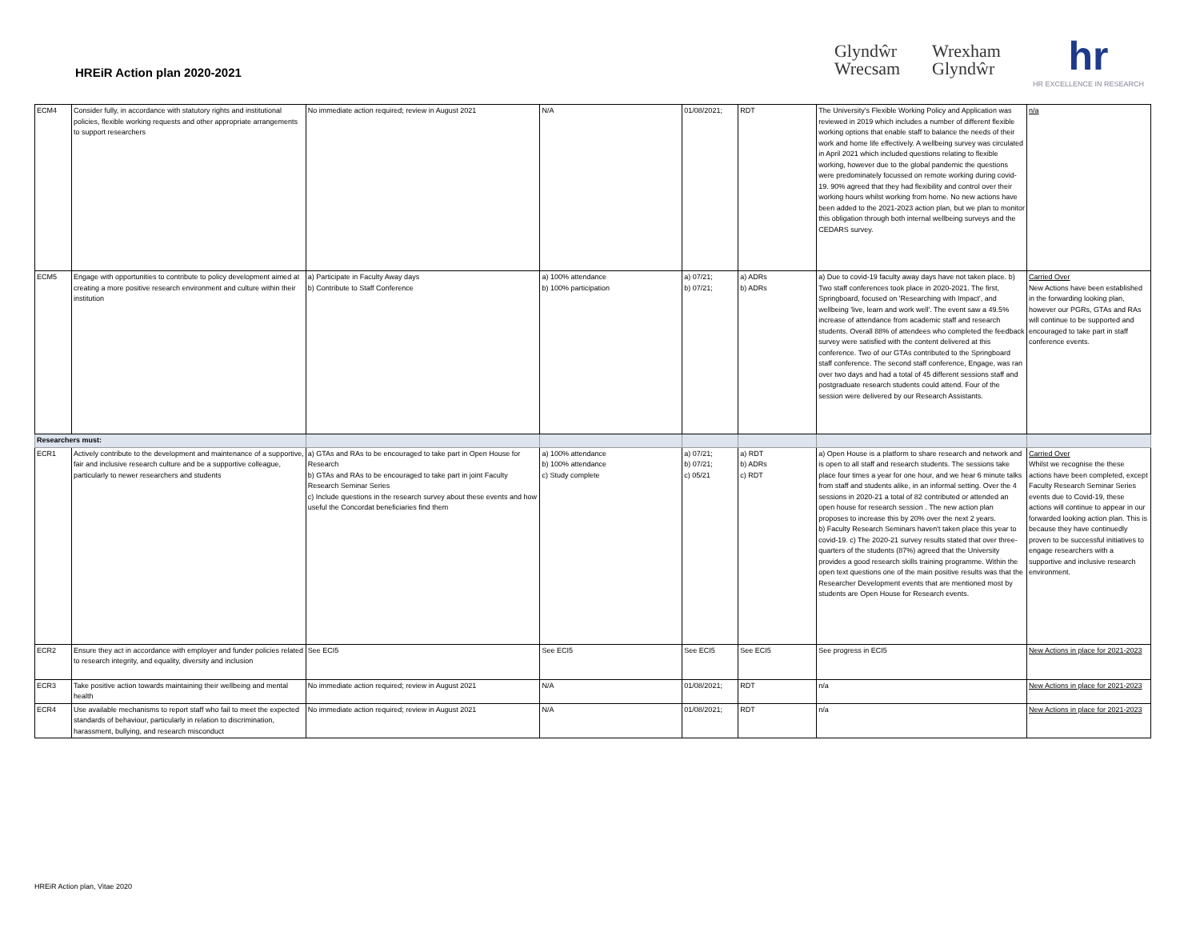HREiR Action plan 2020-2021
Glyndŵr
Wrecsam
Wrexham
Glyndŵr
hr
HR EXCELLENCE IN RESEARCH
| ECM4 | Consider fully, in accordance with statutory rights and institutional policies, flexible working requests and other appropriate arrangements to support researchers | No immediate action required; review in August 2021 | N/A | 01/08/2021; | RDT | The University's Flexible Working Policy and Application was reviewed in 2019 which includes a number of different flexible working options that enable staff to balance the needs of their work and home life effectively. A wellbeing survey was circulated in April 2021 which included questions relating to flexible working, however due to the global pandemic the questions were predominately focussed on remote working during covid-19. 90% agreed that they had flexibility and control over their working hours whilst working from home. No new actions have been added to the 2021-2023 action plan, but we plan to monitor this obligation through both internal wellbeing surveys and the CEDARS survey. | n/a |
| ECM5 | Engage with opportunities to contribute to policy development aimed at creating a more positive research environment and culture within their institution | a) Participate in Faculty Away days b) Contribute to Staff Conference | a) 100% attendance b) 100% participation | a) 07/21; b) 07/21; | a) ADRs b) ADRs | a) Due to covid-19 faculty away days have not taken place. b) Two staff conferences took place in 2020-2021. The first, Springboard, focused on 'Researching with Impact', and wellbeing 'live, learn and work well'. The event saw a 49.5% increase of attendance from academic staff and research students. Overall 88% of attendees who completed the feedback survey were satisfied with the content delivered at this conference. Two of our GTAs contributed to the Springboard staff conference. The second staff conference, Engage, was ran over two days and had a total of 45 different sessions staff and postgraduate research students could attend. Four of the session were delivered by our Research Assistants. | Carried Over New Actions have been established in the forwarding looking plan, however our PGRs, GTAs and RAs will continue to be supported and encouraged to take part in staff conference events. |
| Researchers must: | | | | | | | |
| ECR1 | Actively contribute to the development and maintenance of a supportive, fair and inclusive research culture and be a supportive colleague, particularly to newer researchers and students | a) GTAs and RAs to be encouraged to take part in Open House for Research b) GTAs and RAs to be encouraged to take part in joint Faculty Research Seminar Series c) Include questions in the research survey about these events and how useful the Concordat beneficiaries find them | a) 100% attendance b) 100% attendance c) Study complete | a) 07/21; b) 07/21; c) 05/21 | a) RDT b) ADRs c) RDT | a) Open House is a platform to share research and network and is open to all staff and research students. The sessions take place four times a year for one hour, and we hear 6 minute talks from staff and students alike, in an informal setting. Over the 4 sessions in 2020-21 a total of 82 contributed or attended an open house for research session . The new action plan proposes to increase this by 20% over the next 2 years. b) Faculty Research Seminars haven't taken place this year to covid-19. c) The 2020-21 survey results stated that over three-quarters of the students (87%) agreed that the University provides a good research skills training programme. Within the open text questions one of the main positive results was that the Researcher Development events that are mentioned most by students are Open House for Research events. | Carried Over Whilst we recognise the these actions have been completed, except Faculty Research Seminar Series events due to Covid-19, these actions will continue to appear in our forwarded looking action plan. This is because they have continuedly proven to be successful initiatives to engage researchers with a supportive and inclusive research environment. |
| ECR2 | Ensure they act in accordance with employer and funder policies related to research integrity, and equality, diversity and inclusion | See ECI5 | See ECI5 | See ECI5 | See ECI5 | See progress in ECI5 | New Actions in place for 2021-2023 |
| ECR3 | Take positive action towards maintaining their wellbeing and mental health | No immediate action required; review in August 2021 | N/A | 01/08/2021; | RDT | n/a | New Actions in place for 2021-2023 |
| ECR4 | Use available mechanisms to report staff who fail to meet the expected standards of behaviour, particularly in relation to discrimination, harassment, bullying, and research misconduct | No immediate action required; review in August 2021 | N/A | 01/08/2021; | RDT | n/a | New Actions in place for 2021-2023 |
HREiR Action plan, Vitae 2020